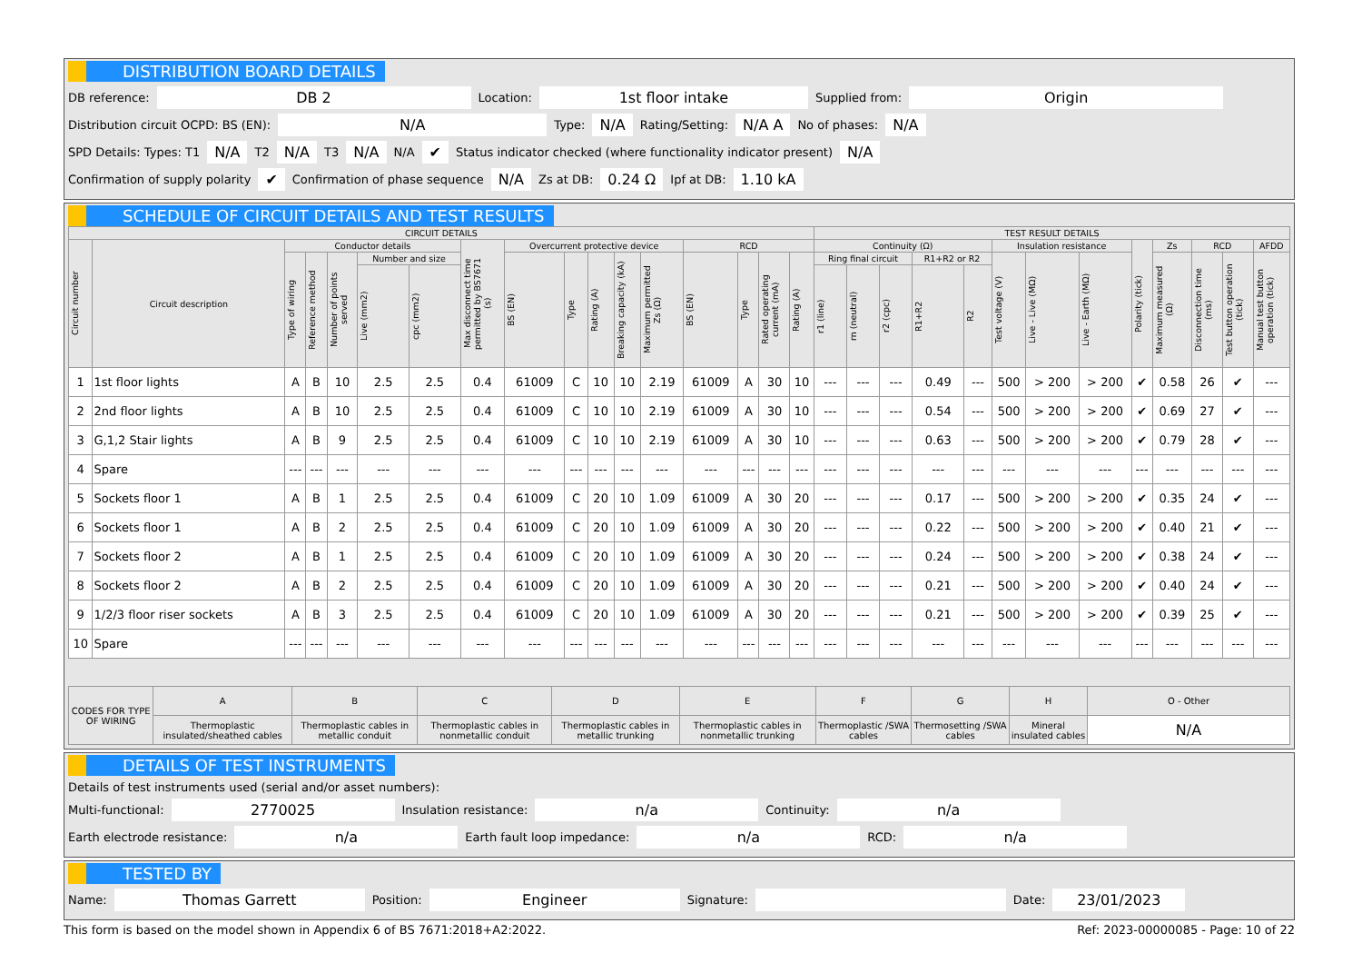DISTRIBUTION BOARD DETAILS
DB reference: DB 2 Location: 1st floor intake Supplied from: Origin
Distribution circuit OCPD: BS (EN): N/A Type: N/A Rating/Setting: N/A A No of phases: N/A
SPD Details: Types: T1 N/A T2 N/A T3 N/A N/A ✔ Status indicator checked (where functionality indicator present) N/A
Confirmation of supply polarity ✔ Confirmation of phase sequence N/A Zs at DB: 0.24 Ω Ipf at DB: 1.10 kA
SCHEDULE OF CIRCUIT DETAILS AND TEST RESULTS
| CIRCUIT DETAILS | | | | | | | | | | | | | | | | | TEST RESULT DETAILS | | | | | | | | | | | | |
| --- | --- | --- | --- | --- | --- | --- | --- | --- | --- | --- | --- | --- | --- | --- | --- | --- | --- | --- | --- | --- | --- | --- | --- | --- | --- | --- | --- | --- | --- |
| Circuit number | Circuit description | Conductor details | | | | | Max disconnect time permitted by BS7671 (s) | Overcurrent protective device | | | | | RCD | | | | Continuity (Ω) | | | | | Insulation resistance | | | Polarity (tick) | Zs | RCD | | AFDD |
| | | Type of wiring | Reference method | Number of points served | Number and size | | | BS (EN) | Type | Rating (A) | Breaking capacity (kA) | Maximum permitted Zs (Ω) | BS (EN) | Type | Rated operating current (mA) | Rating (A) | Ring final circuit | | | R1+R2 or R2 | | Test voltage (V) | Live - Live (MΩ) | Live - Earth (MΩ) | | Maximum measured (Ω) | Disconnection time (ms) | Test button operation (tick) | Manual test button operation (tick) |
| | | | | | Live (mm2) | cpc (mm2) | | | | | | | | | | | r1 (line) | rn (neutral) | r2 (cpc) | R1+R2 | R2 | | | | | | | | |
| 1 | 1st floor lights | A | B | 10 | 2.5 | 2.5 | 0.4 | 61009 | C | 10 | 10 | 2.19 | 61009 | A | 30 | 10 | --- | --- | --- | 0.49 | --- | 500 | > 200 | > 200 | ✔ | 0.58 | 26 | ✔ | --- |
| 2 | 2nd floor lights | A | B | 10 | 2.5 | 2.5 | 0.4 | 61009 | C | 10 | 10 | 2.19 | 61009 | A | 30 | 10 | --- | --- | --- | 0.54 | --- | 500 | > 200 | > 200 | ✔ | 0.69 | 27 | ✔ | --- |
| 3 | G,1,2 Stair lights | A | B | 9 | 2.5 | 2.5 | 0.4 | 61009 | C | 10 | 10 | 2.19 | 61009 | A | 30 | 10 | --- | --- | --- | 0.63 | --- | 500 | > 200 | > 200 | ✔ | 0.79 | 28 | ✔ | --- |
| 4 | Spare | --- | --- | --- | --- | --- | --- | --- | --- | --- | --- | --- | --- | --- | --- | --- | --- | --- | --- | --- | --- | --- | --- | --- | --- | --- | --- | --- | --- |
| 5 | Sockets floor 1 | A | B | 1 | 2.5 | 2.5 | 0.4 | 61009 | C | 20 | 10 | 1.09 | 61009 | A | 30 | 20 | --- | --- | --- | 0.17 | --- | 500 | > 200 | > 200 | ✔ | 0.35 | 24 | ✔ | --- |
| 6 | Sockets floor 1 | A | B | 2 | 2.5 | 2.5 | 0.4 | 61009 | C | 20 | 10 | 1.09 | 61009 | A | 30 | 20 | --- | --- | --- | 0.22 | --- | 500 | > 200 | > 200 | ✔ | 0.40 | 21 | ✔ | --- |
| 7 | Sockets floor 2 | A | B | 1 | 2.5 | 2.5 | 0.4 | 61009 | C | 20 | 10 | 1.09 | 61009 | A | 30 | 20 | --- | --- | --- | 0.24 | --- | 500 | > 200 | > 200 | ✔ | 0.38 | 24 | ✔ | --- |
| 8 | Sockets floor 2 | A | B | 2 | 2.5 | 2.5 | 0.4 | 61009 | C | 20 | 10 | 1.09 | 61009 | A | 30 | 20 | --- | --- | --- | 0.21 | --- | 500 | > 200 | > 200 | ✔ | 0.40 | 24 | ✔ | --- |
| 9 | 1/2/3 floor riser sockets | A | B | 3 | 2.5 | 2.5 | 0.4 | 61009 | C | 20 | 10 | 1.09 | 61009 | A | 30 | 20 | --- | --- | --- | 0.21 | --- | 500 | > 200 | > 200 | ✔ | 0.39 | 25 | ✔ | --- |
| 10 | Spare | --- | --- | --- | --- | --- | --- | --- | --- | --- | --- | --- | --- | --- | --- | --- | --- | --- | --- | --- | --- | --- | --- | --- | --- | --- | --- | --- | --- |
| CODES FOR TYPE OF WIRING | A | B | C | D | E | F | G | H | O - Other |
| | Thermoplastic insulated/sheathed cables | Thermoplastic cables in metallic conduit | Thermoplastic cables in nonmetallic conduit | Thermoplastic cables in metallic trunking | Thermoplastic cables in nonmetallic trunking | Thermoplastic /SWA cables | Thermosetting /SWA cables | Mineral insulated cables | N/A |
DETAILS OF TEST INSTRUMENTS
Details of test instruments used (serial and/or asset numbers):
Multi-functional: 2770025 Insulation resistance: n/a Continuity: n/a
Earth electrode resistance: n/a Earth fault loop impedance: n/a RCD: n/a
TESTED BY
Name: Thomas Garrett Position: Engineer Signature: Date: 23/01/2023
This form is based on the model shown in Appendix 6 of BS 7671:2018+A2:2022. Ref: 2023-00000085 - Page: 10 of 22